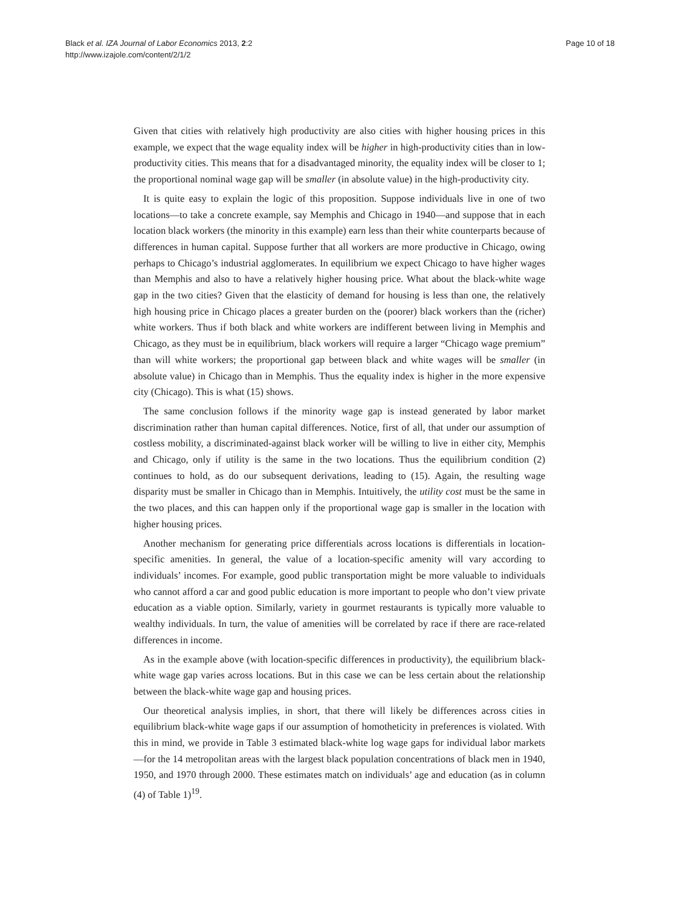Black et al. IZA Journal of Labor Economics 2013, 2:2
http://www.izajole.com/content/2/1/2
Page 10 of 18
Given that cities with relatively high productivity are also cities with higher housing prices in this example, we expect that the wage equality index will be higher in high-productivity cities than in low-productivity cities. This means that for a disadvantaged minority, the equality index will be closer to 1; the proportional nominal wage gap will be smaller (in absolute value) in the high-productivity city.
It is quite easy to explain the logic of this proposition. Suppose individuals live in one of two locations—to take a concrete example, say Memphis and Chicago in 1940—and suppose that in each location black workers (the minority in this example) earn less than their white counterparts because of differences in human capital. Suppose further that all workers are more productive in Chicago, owing perhaps to Chicago’s industrial agglomerates. In equilibrium we expect Chicago to have higher wages than Memphis and also to have a relatively higher housing price. What about the black-white wage gap in the two cities? Given that the elasticity of demand for housing is less than one, the relatively high housing price in Chicago places a greater burden on the (poorer) black workers than the (richer) white workers. Thus if both black and white workers are indifferent between living in Memphis and Chicago, as they must be in equilibrium, black workers will require a larger “Chicago wage premium” than will white workers; the proportional gap between black and white wages will be smaller (in absolute value) in Chicago than in Memphis. Thus the equality index is higher in the more expensive city (Chicago). This is what (15) shows.
The same conclusion follows if the minority wage gap is instead generated by labor market discrimination rather than human capital differences. Notice, first of all, that under our assumption of costless mobility, a discriminated-against black worker will be willing to live in either city, Memphis and Chicago, only if utility is the same in the two locations. Thus the equilibrium condition (2) continues to hold, as do our subsequent derivations, leading to (15). Again, the resulting wage disparity must be smaller in Chicago than in Memphis. Intuitively, the utility cost must be the same in the two places, and this can happen only if the proportional wage gap is smaller in the location with higher housing prices.
Another mechanism for generating price differentials across locations is differentials in location-specific amenities. In general, the value of a location-specific amenity will vary according to individuals’ incomes. For example, good public transportation might be more valuable to individuals who cannot afford a car and good public education is more important to people who don’t view private education as a viable option. Similarly, variety in gourmet restaurants is typically more valuable to wealthy individuals. In turn, the value of amenities will be correlated by race if there are race-related differences in income.
As in the example above (with location-specific differences in productivity), the equilibrium black-white wage gap varies across locations. But in this case we can be less certain about the relationship between the black-white wage gap and housing prices.
Our theoretical analysis implies, in short, that there will likely be differences across cities in equilibrium black-white wage gaps if our assumption of homotheticity in preferences is violated. With this in mind, we provide in Table 3 estimated black-white log wage gaps for individual labor markets—for the 14 metropolitan areas with the largest black population concentrations of black men in 1940, 1950, and 1970 through 2000. These estimates match on individuals’ age and education (as in column (4) of Table 1)<sup>19</sup>.